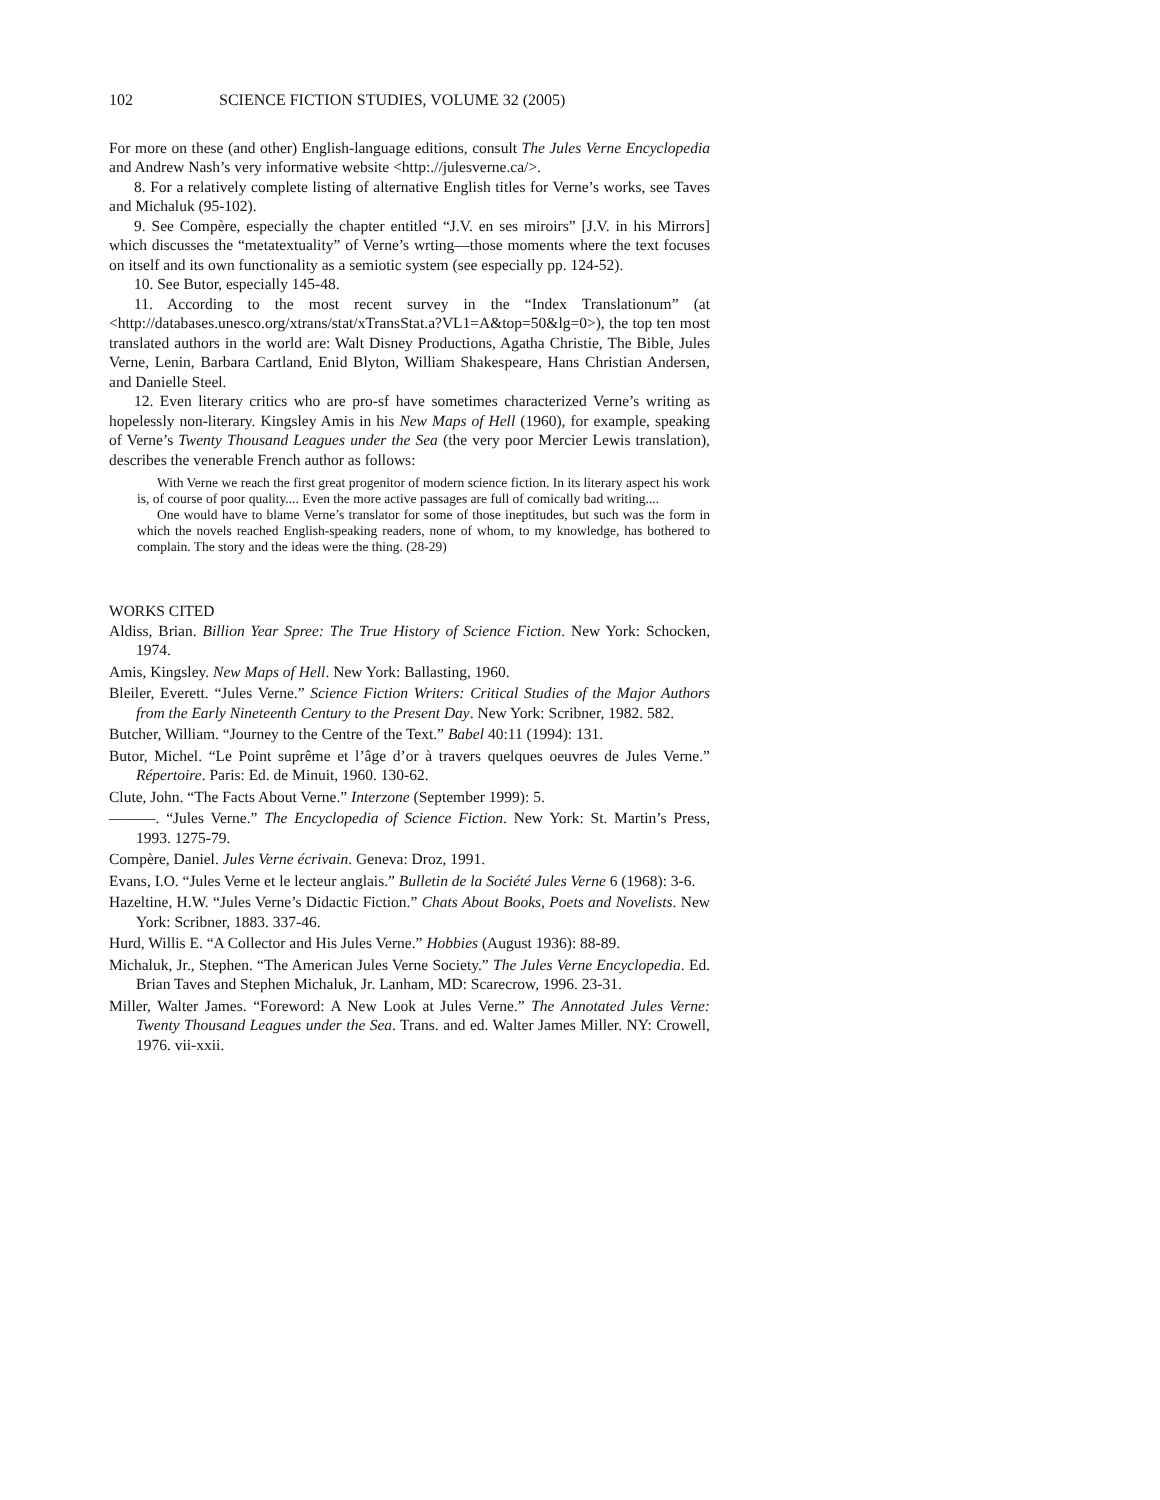102 SCIENCE FICTION STUDIES, VOLUME 32 (2005)
For more on these (and other) English-language editions, consult The Jules Verne Encyclopedia and Andrew Nash’s very informative website <http:.//julesverne.ca/>.
8. For a relatively complete listing of alternative English titles for Verne’s works, see Taves and Michaluk (95-102).
9. See Compère, especially the chapter entitled “J.V. en ses miroirs” [J.V. in his Mirrors] which discusses the “metatextuality” of Verne’s wrting—those moments where the text focuses on itself and its own functionality as a semiotic system (see especially pp. 124-52).
10. See Butor, especially 145-48.
11. According to the most recent survey in the “Index Translationum” (at <http://databases.unesco.org/xtrans/stat/xTransStat.a?VL1=A&top=50&lg=0>), the top ten most translated authors in the world are: Walt Disney Productions, Agatha Christie, The Bible, Jules Verne, Lenin, Barbara Cartland, Enid Blyton, William Shakespeare, Hans Christian Andersen, and Danielle Steel.
12. Even literary critics who are pro-sf have sometimes characterized Verne’s writing as hopelessly non-literary. Kingsley Amis in his New Maps of Hell (1960), for example, speaking of Verne’s Twenty Thousand Leagues under the Sea (the very poor Mercier Lewis translation), describes the venerable French author as follows:
With Verne we reach the first great progenitor of modern science fiction. In its literary aspect his work is, of course of poor quality.... Even the more active passages are full of comically bad writing....
One would have to blame Verne’s translator for some of those ineptitudes, but such was the form in which the novels reached English-speaking readers, none of whom, to my knowledge, has bothered to complain. The story and the ideas were the thing. (28-29)
WORKS CITED
Aldiss, Brian. Billion Year Spree: The True History of Science Fiction. New York: Schocken, 1974.
Amis, Kingsley. New Maps of Hell. New York: Ballasting, 1960.
Bleiler, Everett. “Jules Verne.” Science Fiction Writers: Critical Studies of the Major Authors from the Early Nineteenth Century to the Present Day. New York: Scribner, 1982. 582.
Butcher, William. “Journey to the Centre of the Text.” Babel 40:11 (1994): 131.
Butor, Michel. “Le Point suprême et l’âge d’or à travers quelques oeuvres de Jules Verne.” Répertoire. Paris: Ed. de Minuit, 1960. 130-62.
Clute, John. “The Facts About Verne.” Interzone (September 1999): 5.
———. “Jules Verne.” The Encyclopedia of Science Fiction. New York: St. Martin’s Press, 1993. 1275-79.
Compère, Daniel. Jules Verne écrivain. Geneva: Droz, 1991.
Evans, I.O. “Jules Verne et le lecteur anglais.” Bulletin de la Société Jules Verne 6 (1968): 3-6.
Hazeltine, H.W. “Jules Verne’s Didactic Fiction.” Chats About Books, Poets and Novelists. New York: Scribner, 1883. 337-46.
Hurd, Willis E. “A Collector and His Jules Verne.” Hobbies (August 1936): 88-89.
Michaluk, Jr., Stephen. “The American Jules Verne Society.” The Jules Verne Encyclopedia. Ed. Brian Taves and Stephen Michaluk, Jr. Lanham, MD: Scarecrow, 1996. 23-31.
Miller, Walter James. “Foreword: A New Look at Jules Verne.” The Annotated Jules Verne: Twenty Thousand Leagues under the Sea. Trans. and ed. Walter James Miller. NY: Crowell, 1976. vii-xxii.